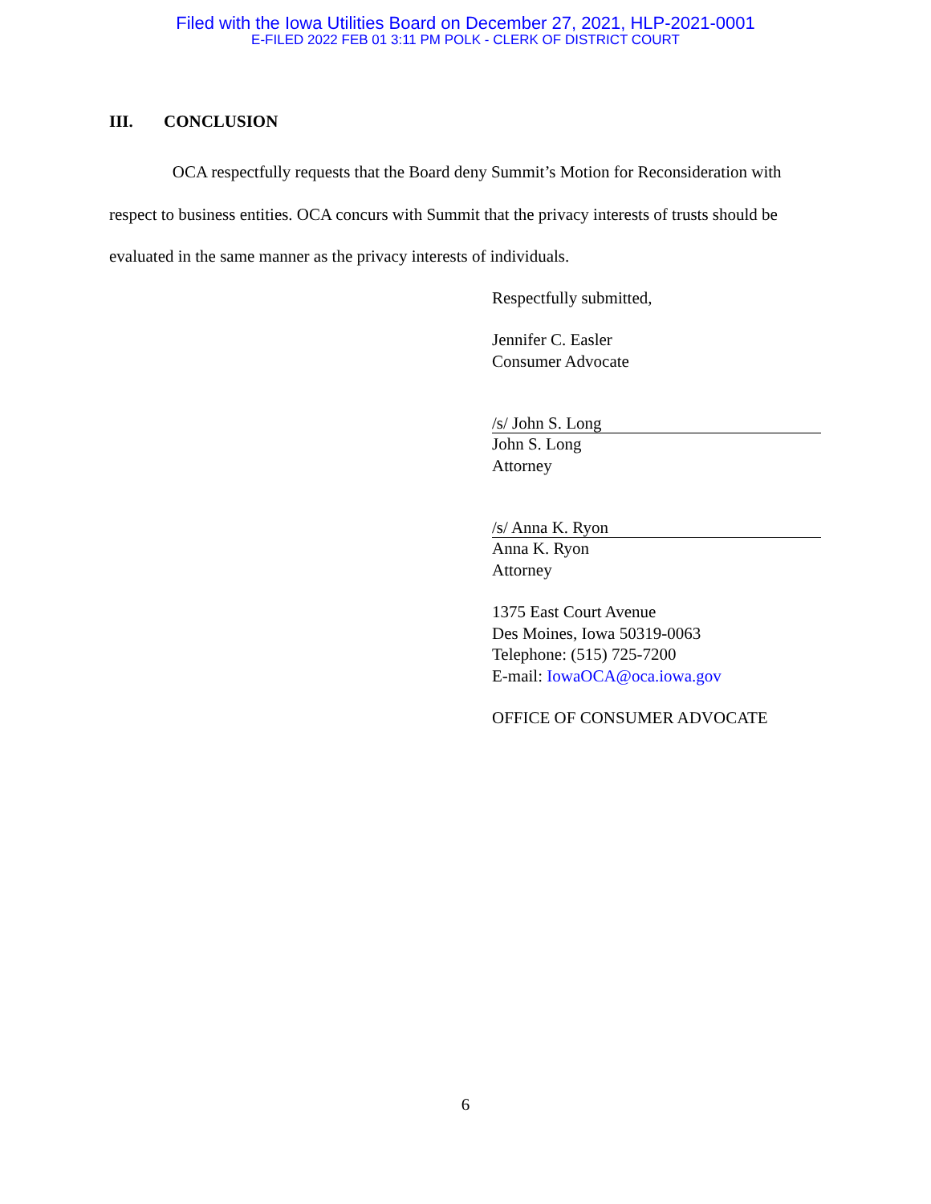Filed with the Iowa Utilities Board on December 27, 2021, HLP-2021-0001
E-FILED 2022 FEB 01 3:11 PM POLK - CLERK OF DISTRICT COURT
III. CONCLUSION
OCA respectfully requests that the Board deny Summit’s Motion for Reconsideration with respect to business entities. OCA concurs with Summit that the privacy interests of trusts should be evaluated in the same manner as the privacy interests of individuals.
Respectfully submitted,
Jennifer C. Easler
Consumer Advocate
/s/ John S. Long
John S. Long
Attorney
/s/ Anna K. Ryon
Anna K. Ryon
Attorney
1375 East Court Avenue
Des Moines, Iowa 50319-0063
Telephone: (515) 725-7200
E-mail: IowaOCA@oca.iowa.gov
OFFICE OF CONSUMER ADVOCATE
6